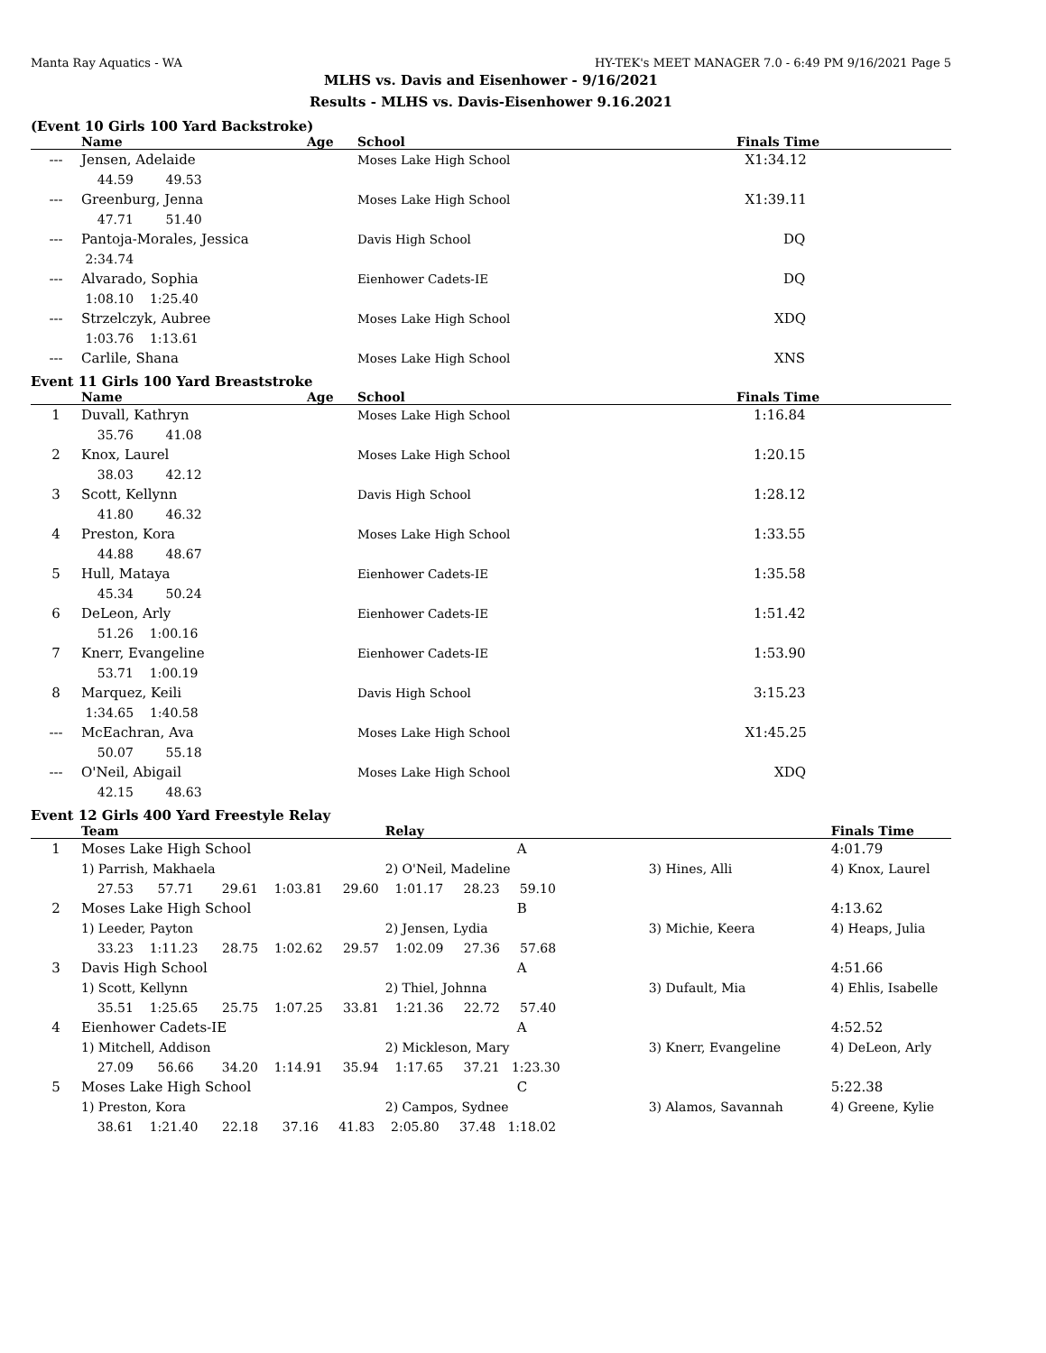Manta Ray Aquatics - WA HY-TEK's MEET MANAGER 7.0 - 6:49 PM 9/16/2021 Page 5
MLHS vs. Davis and Eisenhower - 9/16/2021
Results - MLHS vs. Davis-Eisenhower 9.16.2021
(Event 10 Girls 100 Yard Backstroke)
| | Name | Age | School | Finals Time |
| --- | --- | --- | --- | --- |
| --- | Jensen, Adelaide | | Moses Lake High School | X1:34.12 |
| | 44.59 49.53 | | | |
| --- | Greenburg, Jenna | | Moses Lake High School | X1:39.11 |
| | 47.71 51.40 | | | |
| --- | Pantoja-Morales, Jessica | | Davis High School | DQ |
| | 2:34.74 | | | |
| --- | Alvarado, Sophia | | Eienhower Cadets-IE | DQ |
| | 1:08.10 1:25.40 | | | |
| --- | Strzelczyk, Aubree | | Moses Lake High School | XDQ |
| | 1:03.76 1:13.61 | | | |
| --- | Carlile, Shana | | Moses Lake High School | XNS |
Event 11 Girls 100 Yard Breaststroke
| | Name | Age | School | Finals Time |
| --- | --- | --- | --- | --- |
| 1 | Duvall, Kathryn | | Moses Lake High School | 1:16.84 |
| | 35.76 41.08 | | | |
| 2 | Knox, Laurel | | Moses Lake High School | 1:20.15 |
| | 38.03 42.12 | | | |
| 3 | Scott, Kellynn | | Davis High School | 1:28.12 |
| | 41.80 46.32 | | | |
| 4 | Preston, Kora | | Moses Lake High School | 1:33.55 |
| | 44.88 48.67 | | | |
| 5 | Hull, Mataya | | Eienhower Cadets-IE | 1:35.58 |
| | 45.34 50.24 | | | |
| 6 | DeLeon, Arly | | Eienhower Cadets-IE | 1:51.42 |
| | 51.26 1:00.16 | | | |
| 7 | Knerr, Evangeline | | Eienhower Cadets-IE | 1:53.90 |
| | 53.71 1:00.19 | | | |
| 8 | Marquez, Keili | | Davis High School | 3:15.23 |
| | 1:34.65 1:40.58 | | | |
| --- | McEachran, Ava | | Moses Lake High School | X1:45.25 |
| | 50.07 55.18 | | | |
| --- | O'Neil, Abigail | | Moses Lake High School | XDQ |
| | 42.15 48.63 | | | |
Event 12 Girls 400 Yard Freestyle Relay
| | Team | Relay | | | Finals Time |
| --- | --- | --- | --- | --- | --- |
| 1 | Moses Lake High School | | A | | 4:01.79 |
| | 1) Parrish, Makhaela | 2) O'Neil, Madeline | | 3) Hines, Alli | 4) Knox, Laurel |
| | 27.53 57.71 29.61 1:03.81 29.60 1:01.17 28.23 59.10 | | | | |
| 2 | Moses Lake High School | | B | | 4:13.62 |
| | 1) Leeder, Payton | 2) Jensen, Lydia | | 3) Michie, Keera | 4) Heaps, Julia |
| | 33.23 1:11.23 28.75 1:02.62 29.57 1:02.09 27.36 57.68 | | | | |
| 3 | Davis High School | | A | | 4:51.66 |
| | 1) Scott, Kellynn | 2) Thiel, Johnna | | 3) Dufault, Mia | 4) Ehlis, Isabelle |
| | 35.51 1:25.65 25.75 1:07.25 33.81 1:21.36 22.72 57.40 | | | | |
| 4 | Eienhower Cadets-IE | | A | | 4:52.52 |
| | 1) Mitchell, Addison | 2) Mickleson, Mary | | 3) Knerr, Evangeline | 4) DeLeon, Arly |
| | 27.09 56.66 34.20 1:14.91 35.94 1:17.65 37.21 1:23.30 | | | | |
| 5 | Moses Lake High School | | C | | 5:22.38 |
| | 1) Preston, Kora | 2) Campos, Sydnee | | 3) Alamos, Savannah | 4) Greene, Kylie |
| | 38.61 1:21.40 22.18 37.16 41.83 2:05.80 37.48 1:18.02 | | | | |